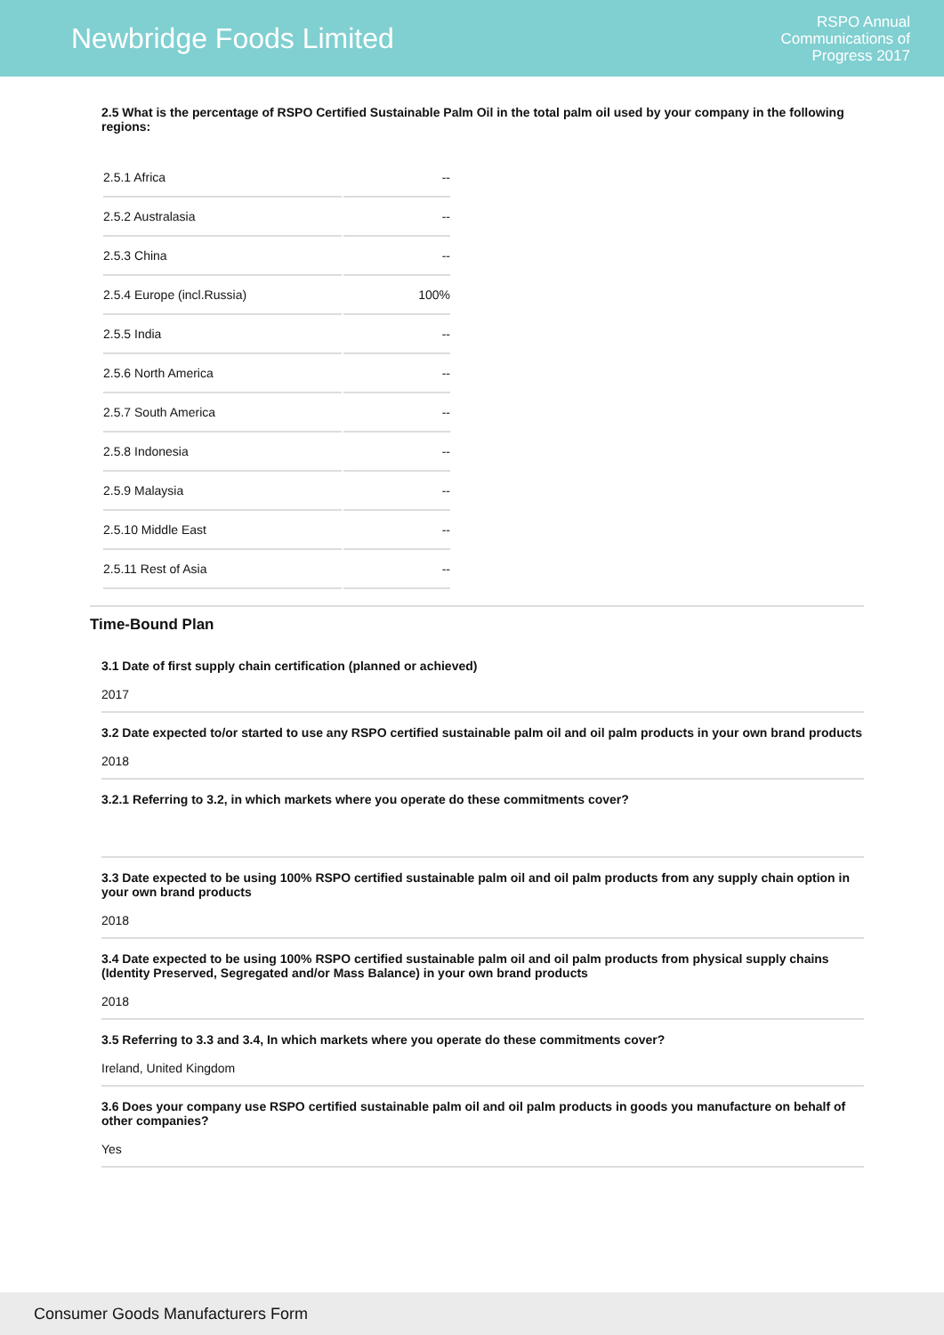Newbridge Foods Limited
RSPO Annual
Communications of
Progress 2017
2.5 What is the percentage of RSPO Certified Sustainable Palm Oil in the total palm oil used by your company in the following regions:
| 2.5.1 Africa | -- |
| 2.5.2 Australasia | -- |
| 2.5.3 China | -- |
| 2.5.4 Europe (incl.Russia) | 100% |
| 2.5.5 India | -- |
| 2.5.6 North America | -- |
| 2.5.7 South America | -- |
| 2.5.8 Indonesia | -- |
| 2.5.9 Malaysia | -- |
| 2.5.10 Middle East | -- |
| 2.5.11 Rest of Asia | -- |
Time-Bound Plan
3.1 Date of first supply chain certification (planned or achieved)
2017
3.2 Date expected to/or started to use any RSPO certified sustainable palm oil and oil palm products in your own brand products
2018
3.2.1 Referring to 3.2, in which markets where you operate do these commitments cover?
3.3 Date expected to be using 100% RSPO certified sustainable palm oil and oil palm products from any supply chain option in your own brand products
2018
3.4 Date expected to be using 100% RSPO certified sustainable palm oil and oil palm products from physical supply chains (Identity Preserved, Segregated and/or Mass Balance) in your own brand products
2018
3.5 Referring to 3.3 and 3.4, In which markets where you operate do these commitments cover?
Ireland, United Kingdom
3.6 Does your company use RSPO certified sustainable palm oil and oil palm products in goods you manufacture on behalf of other companies?
Yes
Consumer Goods Manufacturers Form